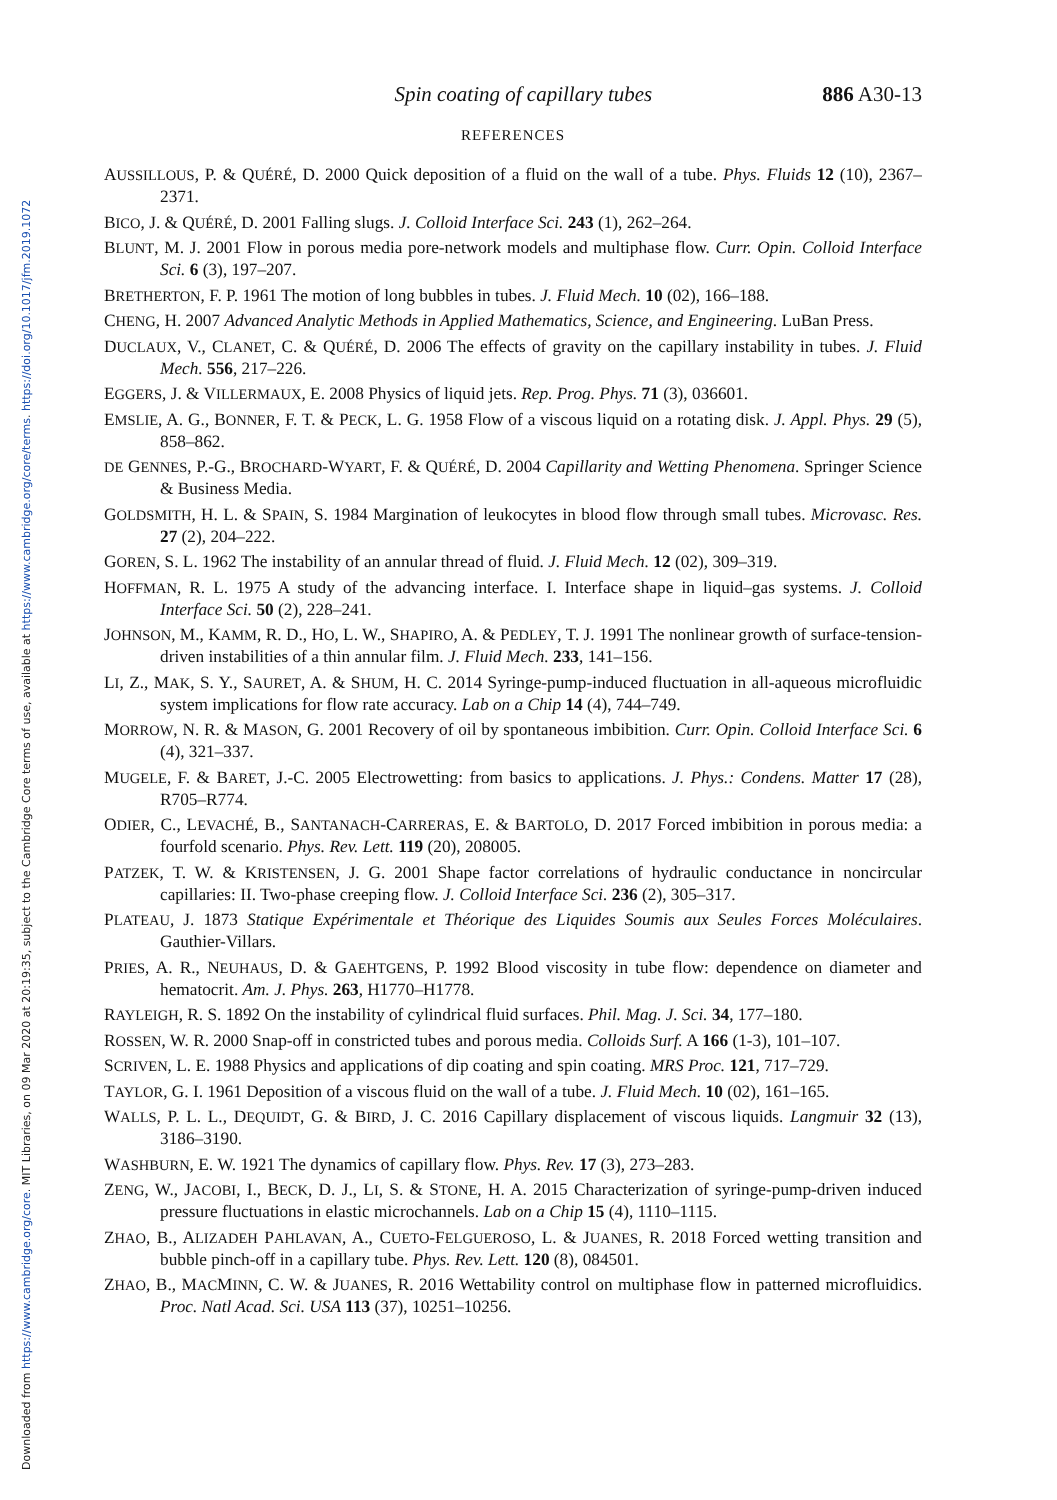Downloaded from https://www.cambridge.org/core. MIT Libraries, on 09 Mar 2020 at 20:19:35, subject to the Cambridge Core terms of use, available at https://www.cambridge.org/core/terms. https://doi.org/10.1017/jfm.2019.1072
Spin coating of capillary tubes 886 A30-13
REFERENCES
AUSSILLOUS, P. & QUÉRÉ, D. 2000 Quick deposition of a fluid on the wall of a tube. Phys. Fluids 12 (10), 2367–2371.
BICO, J. & QUÉRÉ, D. 2001 Falling slugs. J. Colloid Interface Sci. 243 (1), 262–264.
BLUNT, M. J. 2001 Flow in porous media pore-network models and multiphase flow. Curr. Opin. Colloid Interface Sci. 6 (3), 197–207.
BRETHERTON, F. P. 1961 The motion of long bubbles in tubes. J. Fluid Mech. 10 (02), 166–188.
CHENG, H. 2007 Advanced Analytic Methods in Applied Mathematics, Science, and Engineering. LuBan Press.
DUCLAUX, V., CLANET, C. & QUÉRÉ, D. 2006 The effects of gravity on the capillary instability in tubes. J. Fluid Mech. 556, 217–226.
EGGERS, J. & VILLERMAUX, E. 2008 Physics of liquid jets. Rep. Prog. Phys. 71 (3), 036601.
EMSLIE, A. G., BONNER, F. T. & PECK, L. G. 1958 Flow of a viscous liquid on a rotating disk. J. Appl. Phys. 29 (5), 858–862.
DE GENNES, P.-G., BROCHARD-WYART, F. & QUÉRÉ, D. 2004 Capillarity and Wetting Phenomena. Springer Science & Business Media.
GOLDSMITH, H. L. & SPAIN, S. 1984 Margination of leukocytes in blood flow through small tubes. Microvasc. Res. 27 (2), 204–222.
GOREN, S. L. 1962 The instability of an annular thread of fluid. J. Fluid Mech. 12 (02), 309–319.
HOFFMAN, R. L. 1975 A study of the advancing interface. I. Interface shape in liquid–gas systems. J. Colloid Interface Sci. 50 (2), 228–241.
JOHNSON, M., KAMM, R. D., HO, L. W., SHAPIRO, A. & PEDLEY, T. J. 1991 The nonlinear growth of surface-tension-driven instabilities of a thin annular film. J. Fluid Mech. 233, 141–156.
LI, Z., MAK, S. Y., SAURET, A. & SHUM, H. C. 2014 Syringe-pump-induced fluctuation in all-aqueous microfluidic system implications for flow rate accuracy. Lab on a Chip 14 (4), 744–749.
MORROW, N. R. & MASON, G. 2001 Recovery of oil by spontaneous imbibition. Curr. Opin. Colloid Interface Sci. 6 (4), 321–337.
MUGELE, F. & BARET, J.-C. 2005 Electrowetting: from basics to applications. J. Phys.: Condens. Matter 17 (28), R705–R774.
ODIER, C., LEVACHÉ, B., SANTANACH-CARRERAS, E. & BARTOLO, D. 2017 Forced imbibition in porous media: a fourfold scenario. Phys. Rev. Lett. 119 (20), 208005.
PATZEK, T. W. & KRISTENSEN, J. G. 2001 Shape factor correlations of hydraulic conductance in noncircular capillaries: II. Two-phase creeping flow. J. Colloid Interface Sci. 236 (2), 305–317.
PLATEAU, J. 1873 Statique Expérimentale et Théorique des Liquides Soumis aux Seules Forces Moléculaires. Gauthier-Villars.
PRIES, A. R., NEUHAUS, D. & GAEHTGENS, P. 1992 Blood viscosity in tube flow: dependence on diameter and hematocrit. Am. J. Phys. 263, H1770–H1778.
RAYLEIGH, R. S. 1892 On the instability of cylindrical fluid surfaces. Phil. Mag. J. Sci. 34, 177–180.
ROSSEN, W. R. 2000 Snap-off in constricted tubes and porous media. Colloids Surf. A 166 (1-3), 101–107.
SCRIVEN, L. E. 1988 Physics and applications of dip coating and spin coating. MRS Proc. 121, 717–729.
TAYLOR, G. I. 1961 Deposition of a viscous fluid on the wall of a tube. J. Fluid Mech. 10 (02), 161–165.
WALLS, P. L. L., DEQUIDT, G. & BIRD, J. C. 2016 Capillary displacement of viscous liquids. Langmuir 32 (13), 3186–3190.
WASHBURN, E. W. 1921 The dynamics of capillary flow. Phys. Rev. 17 (3), 273–283.
ZENG, W., JACOBI, I., BECK, D. J., LI, S. & STONE, H. A. 2015 Characterization of syringe-pump-driven induced pressure fluctuations in elastic microchannels. Lab on a Chip 15 (4), 1110–1115.
ZHAO, B., ALIZADEH PAHLAVAN, A., CUETO-FELGUEROSO, L. & JUANES, R. 2018 Forced wetting transition and bubble pinch-off in a capillary tube. Phys. Rev. Lett. 120 (8), 084501.
ZHAO, B., MACMINN, C. W. & JUANES, R. 2016 Wettability control on multiphase flow in patterned microfluidics. Proc. Natl Acad. Sci. USA 113 (37), 10251–10256.